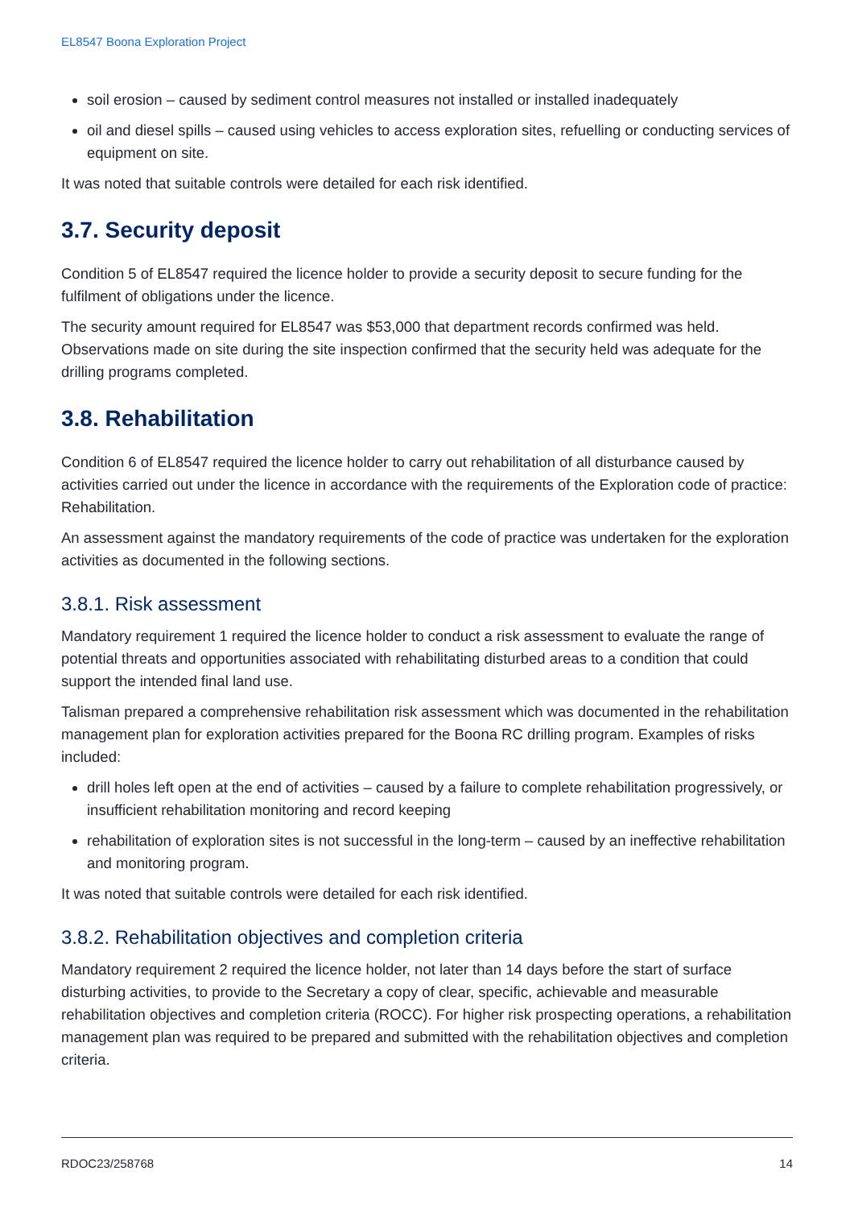EL8547 Boona Exploration Project
soil erosion – caused by sediment control measures not installed or installed inadequately
oil and diesel spills – caused using vehicles to access exploration sites, refuelling or conducting services of equipment on site.
It was noted that suitable controls were detailed for each risk identified.
3.7. Security deposit
Condition 5 of EL8547 required the licence holder to provide a security deposit to secure funding for the fulfilment of obligations under the licence.
The security amount required for EL8547 was $53,000 that department records confirmed was held. Observations made on site during the site inspection confirmed that the security held was adequate for the drilling programs completed.
3.8. Rehabilitation
Condition 6 of EL8547 required the licence holder to carry out rehabilitation of all disturbance caused by activities carried out under the licence in accordance with the requirements of the Exploration code of practice: Rehabilitation.
An assessment against the mandatory requirements of the code of practice was undertaken for the exploration activities as documented in the following sections.
3.8.1. Risk assessment
Mandatory requirement 1 required the licence holder to conduct a risk assessment to evaluate the range of potential threats and opportunities associated with rehabilitating disturbed areas to a condition that could support the intended final land use.
Talisman prepared a comprehensive rehabilitation risk assessment which was documented in the rehabilitation management plan for exploration activities prepared for the Boona RC drilling program. Examples of risks included:
drill holes left open at the end of activities – caused by a failure to complete rehabilitation progressively, or insufficient rehabilitation monitoring and record keeping
rehabilitation of exploration sites is not successful in the long-term – caused by an ineffective rehabilitation and monitoring program.
It was noted that suitable controls were detailed for each risk identified.
3.8.2. Rehabilitation objectives and completion criteria
Mandatory requirement 2 required the licence holder, not later than 14 days before the start of surface disturbing activities, to provide to the Secretary a copy of clear, specific, achievable and measurable rehabilitation objectives and completion criteria (ROCC). For higher risk prospecting operations, a rehabilitation management plan was required to be prepared and submitted with the rehabilitation objectives and completion criteria.
RDOC23/258768 14